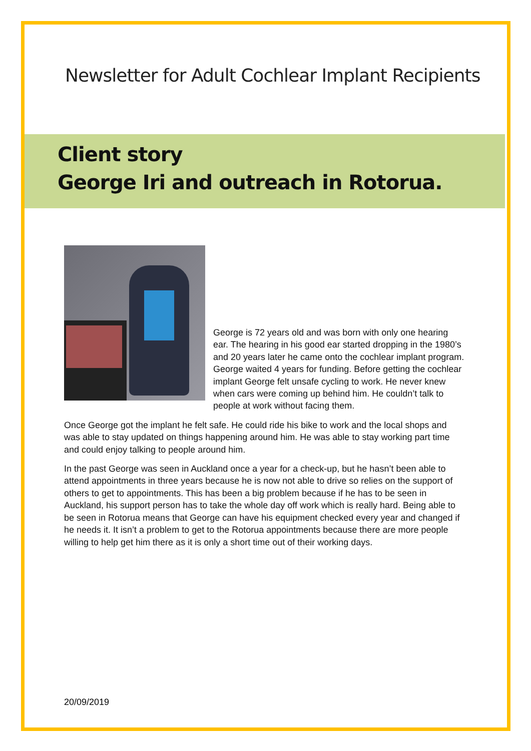Newsletter for Adult Cochlear Implant Recipients
Client story
George Iri and outreach in Rotorua.
George is 72 years old and was born with only one hearing ear. The hearing in his good ear started dropping in the 1980’s and 20 years later he came onto the cochlear implant program. George waited 4 years for funding. Before getting the cochlear implant George felt unsafe cycling to work. He never knew when cars were coming up behind him. He couldn’t talk to people at work without facing them.
Once George got the implant he felt safe. He could ride his bike to work and the local shops and was able to stay updated on things happening around him. He was able to stay working part time and could enjoy talking to people around him.
In the past George was seen in Auckland once a year for a check-up, but he hasn’t been able to attend appointments in three years because he is now not able to drive so relies on the support of others to get to appointments. This has been a big problem because if he has to be seen in Auckland, his support person has to take the whole day off work which is really hard. Being able to be seen in Rotorua means that George can have his equipment checked every year and changed if he needs it. It isn’t a problem to get to the Rotorua appointments because there are more people willing to help get him there as it is only a short time out of their working days.
20/09/2019